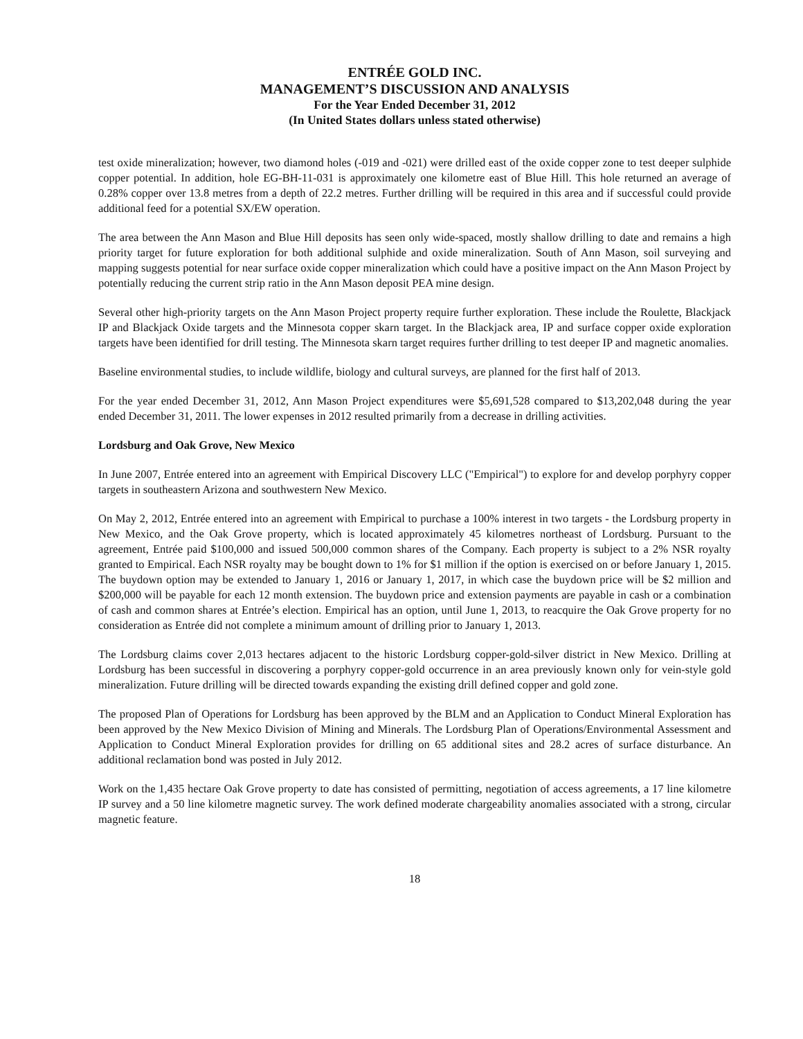ENTRÉE GOLD INC.
MANAGEMENT’S DISCUSSION AND ANALYSIS
For the Year Ended December 31, 2012
(In United States dollars unless stated otherwise)
test oxide mineralization; however, two diamond holes (-019 and -021) were drilled east of the oxide copper zone to test deeper sulphide copper potential. In addition, hole EG-BH-11-031 is approximately one kilometre east of Blue Hill. This hole returned an average of 0.28% copper over 13.8 metres from a depth of 22.2 metres. Further drilling will be required in this area and if successful could provide additional feed for a potential SX/EW operation.
The area between the Ann Mason and Blue Hill deposits has seen only wide-spaced, mostly shallow drilling to date and remains a high priority target for future exploration for both additional sulphide and oxide mineralization. South of Ann Mason, soil surveying and mapping suggests potential for near surface oxide copper mineralization which could have a positive impact on the Ann Mason Project by potentially reducing the current strip ratio in the Ann Mason deposit PEA mine design.
Several other high-priority targets on the Ann Mason Project property require further exploration. These include the Roulette, Blackjack IP and Blackjack Oxide targets and the Minnesota copper skarn target. In the Blackjack area, IP and surface copper oxide exploration targets have been identified for drill testing. The Minnesota skarn target requires further drilling to test deeper IP and magnetic anomalies.
Baseline environmental studies, to include wildlife, biology and cultural surveys, are planned for the first half of 2013.
For the year ended December 31, 2012, Ann Mason Project expenditures were $5,691,528 compared to $13,202,048 during the year ended December 31, 2011. The lower expenses in 2012 resulted primarily from a decrease in drilling activities.
Lordsburg and Oak Grove, New Mexico
In June 2007, Entrée entered into an agreement with Empirical Discovery LLC ("Empirical") to explore for and develop porphyry copper targets in southeastern Arizona and southwestern New Mexico.
On May 2, 2012, Entrée entered into an agreement with Empirical to purchase a 100% interest in two targets - the Lordsburg property in New Mexico, and the Oak Grove property, which is located approximately 45 kilometres northeast of Lordsburg. Pursuant to the agreement, Entrée paid $100,000 and issued 500,000 common shares of the Company. Each property is subject to a 2% NSR royalty granted to Empirical. Each NSR royalty may be bought down to 1% for $1 million if the option is exercised on or before January 1, 2015. The buydown option may be extended to January 1, 2016 or January 1, 2017, in which case the buydown price will be $2 million and $200,000 will be payable for each 12 month extension. The buydown price and extension payments are payable in cash or a combination of cash and common shares at Entrée’s election. Empirical has an option, until June 1, 2013, to reacquire the Oak Grove property for no consideration as Entrée did not complete a minimum amount of drilling prior to January 1, 2013.
The Lordsburg claims cover 2,013 hectares adjacent to the historic Lordsburg copper-gold-silver district in New Mexico. Drilling at Lordsburg has been successful in discovering a porphyry copper-gold occurrence in an area previously known only for vein-style gold mineralization. Future drilling will be directed towards expanding the existing drill defined copper and gold zone.
The proposed Plan of Operations for Lordsburg has been approved by the BLM and an Application to Conduct Mineral Exploration has been approved by the New Mexico Division of Mining and Minerals. The Lordsburg Plan of Operations/Environmental Assessment and Application to Conduct Mineral Exploration provides for drilling on 65 additional sites and 28.2 acres of surface disturbance. An additional reclamation bond was posted in July 2012.
Work on the 1,435 hectare Oak Grove property to date has consisted of permitting, negotiation of access agreements, a 17 line kilometre IP survey and a 50 line kilometre magnetic survey. The work defined moderate chargeability anomalies associated with a strong, circular magnetic feature.
18